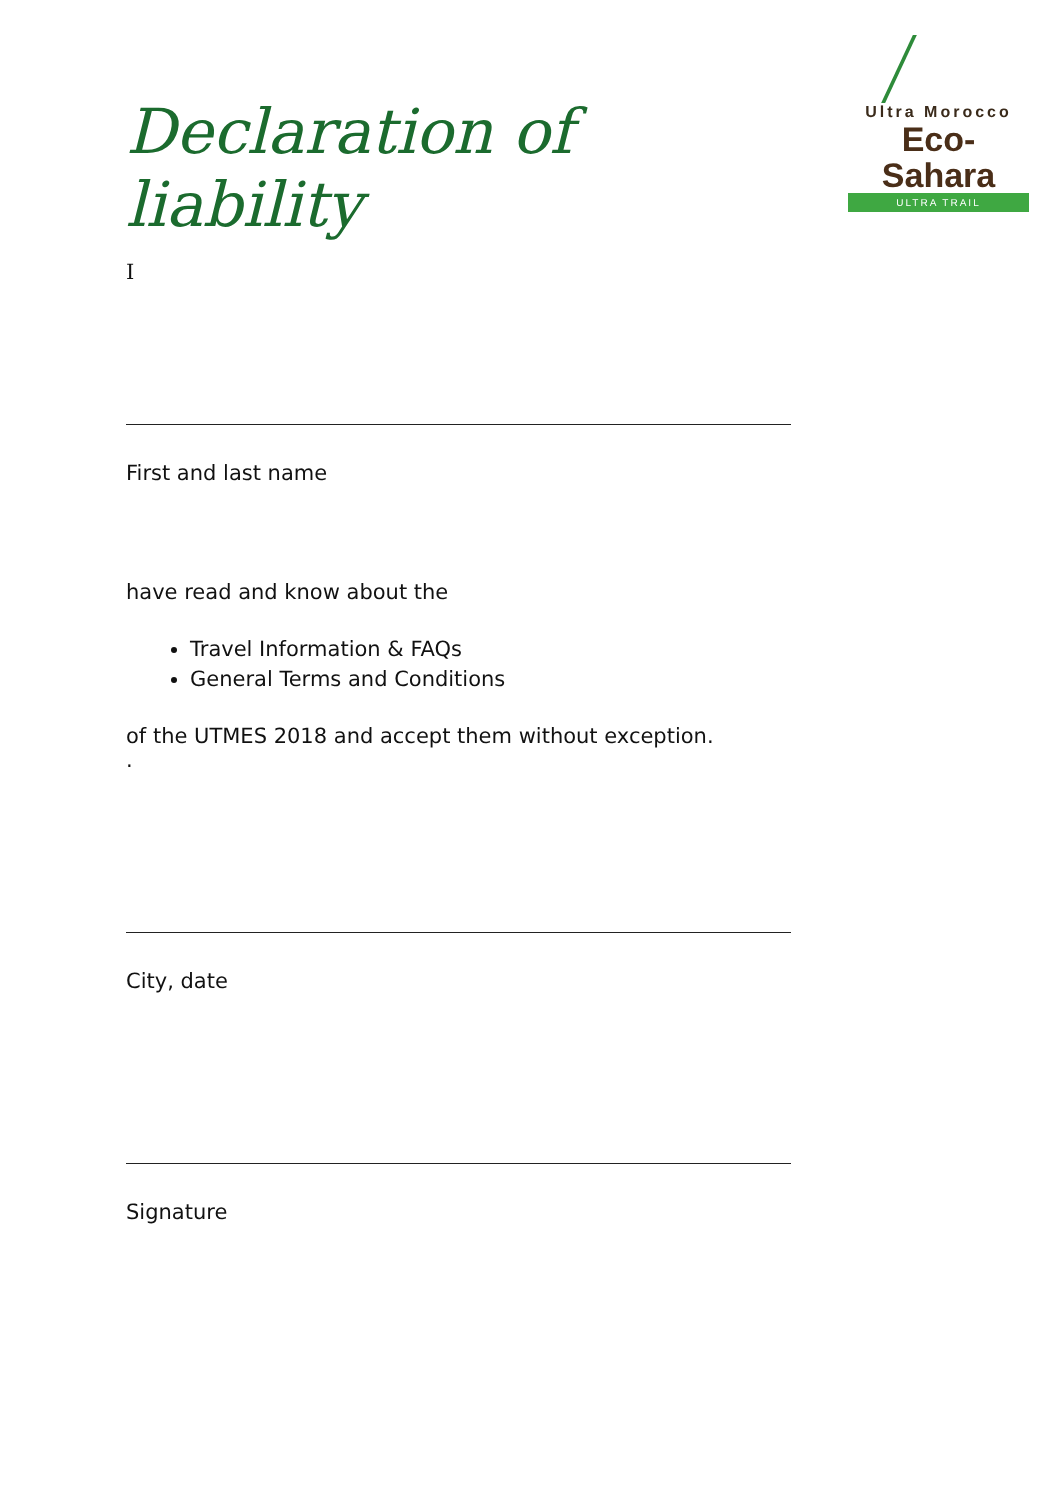Ultra Morocco
Eco-Sahara
ULTRA TRAIL
Declaration of liability
I
First and last name
have read and know about the
Travel Information & FAQs
General Terms and Conditions
of the UTMES 2018 and accept them without exception.
.
City, date
Signature